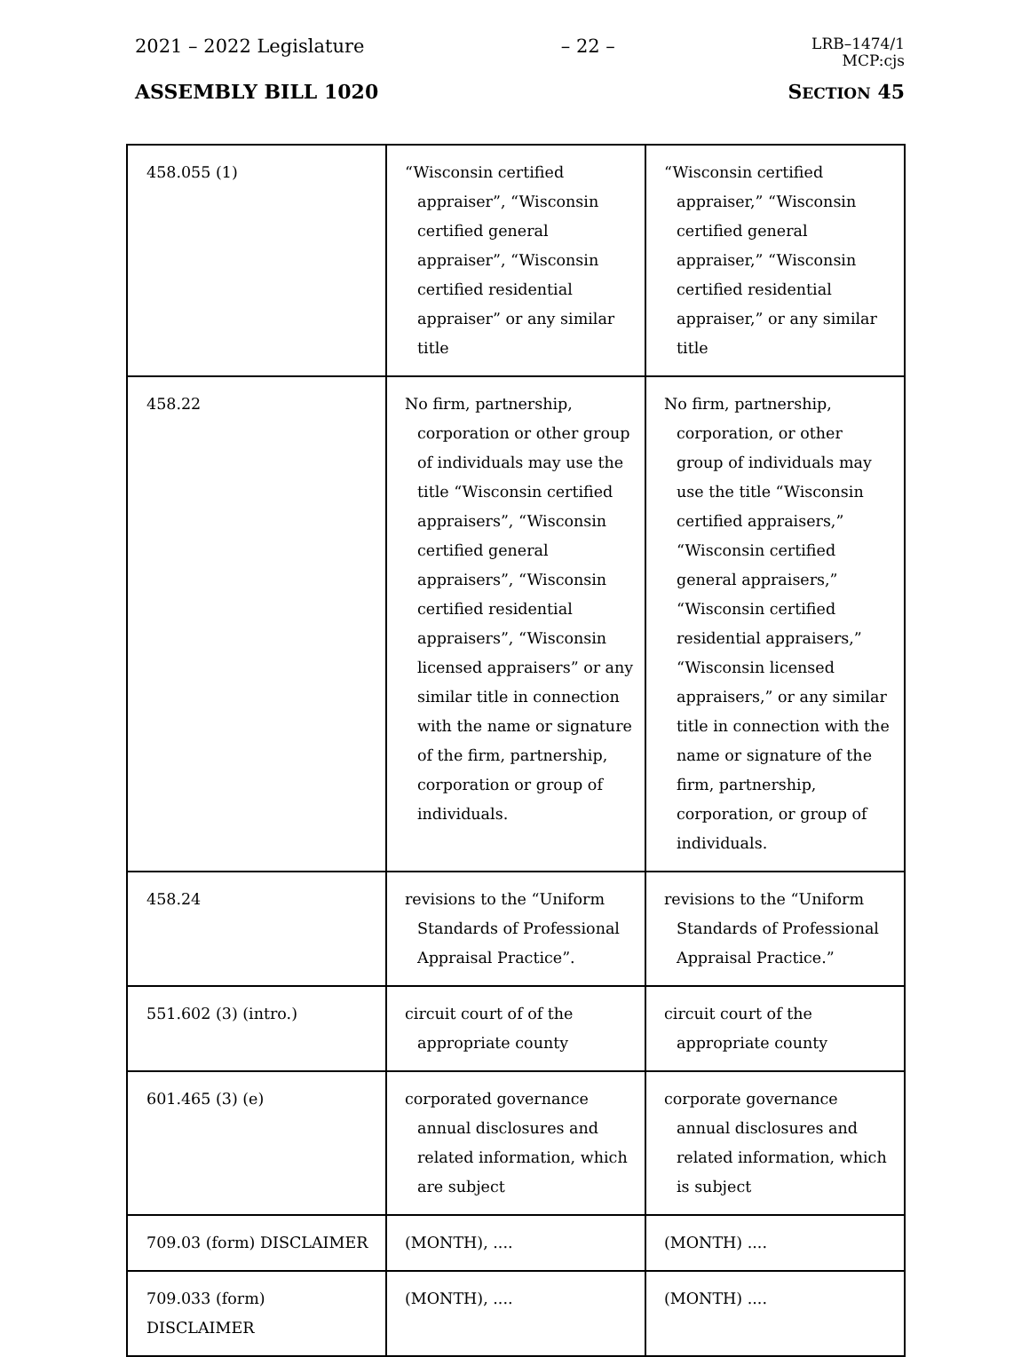2021 – 2022 Legislature – 22 – LRB–1474/1
MCP:cjs
ASSEMBLY BILL 1020 SECTION 45
| 458.055 (1) | “Wisconsin certified appraiser”, “Wisconsin certified general appraiser”, “Wisconsin certified residential appraiser” or any similar title | “Wisconsin certified appraiser,” “Wisconsin certified general appraiser,” “Wisconsin certified residential appraiser,” or any similar title |
| 458.22 | No firm, partnership, corporation or other group of individuals may use the title “Wisconsin certified appraisers”, “Wisconsin certified general appraisers”, “Wisconsin certified residential appraisers”, “Wisconsin licensed appraisers” or any similar title in connection with the name or signature of the firm, partnership, corporation or group of individuals. | No firm, partnership, corporation, or other group of individuals may use the title “Wisconsin certified appraisers,” “Wisconsin certified general appraisers,” “Wisconsin certified residential appraisers,” “Wisconsin licensed appraisers,” or any similar title in connection with the name or signature of the firm, partnership, corporation, or group of individuals. |
| 458.24 | revisions to the “Uniform Standards of Professional Appraisal Practice”. | revisions to the “Uniform Standards of Professional Appraisal Practice.” |
| 551.602 (3) (intro.) | circuit court of of the appropriate county | circuit court of the appropriate county |
| 601.465 (3) (e) | corporated governance annual disclosures and related information, which are subject | corporate governance annual disclosures and related information, which is subject |
| 709.03 (form) DISCLAIMER | (MONTH), .... | (MONTH) .... |
| 709.033 (form) DISCLAIMER | (MONTH), .... | (MONTH) .... |